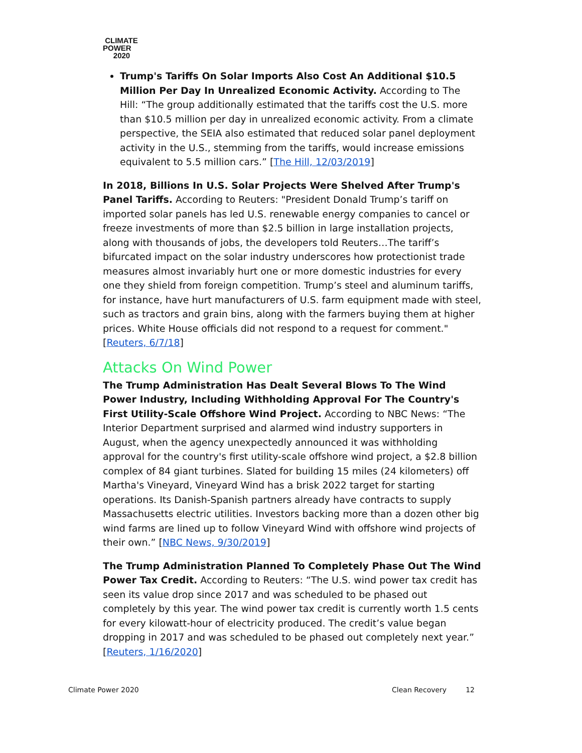CLIMATE
POWER
2020
Trump's Tariffs On Solar Imports Also Cost An Additional $10.5 Million Per Day In Unrealized Economic Activity. According to The Hill: “The group additionally estimated that the tariffs cost the U.S. more than $10.5 million per day in unrealized economic activity. From a climate perspective, the SEIA also estimated that reduced solar panel deployment activity in the U.S., stemming from the tariffs, would increase emissions equivalent to 5.5 million cars.” [The Hill, 12/03/2019]
In 2018, Billions In U.S. Solar Projects Were Shelved After Trump's Panel Tariffs. According to Reuters: "President Donald Trump’s tariff on imported solar panels has led U.S. renewable energy companies to cancel or freeze investments of more than $2.5 billion in large installation projects, along with thousands of jobs, the developers told Reuters…The tariff’s bifurcated impact on the solar industry underscores how protectionist trade measures almost invariably hurt one or more domestic industries for every one they shield from foreign competition. Trump’s steel and aluminum tariffs, for instance, have hurt manufacturers of U.S. farm equipment made with steel, such as tractors and grain bins, along with the farmers buying them at higher prices. White House officials did not respond to a request for comment." [Reuters, 6/7/18]
Attacks On Wind Power
The Trump Administration Has Dealt Several Blows To The Wind Power Industry, Including Withholding Approval For The Country's First Utility-Scale Offshore Wind Project. According to NBC News: “The Interior Department surprised and alarmed wind industry supporters in August, when the agency unexpectedly announced it was withholding approval for the country's first utility-scale offshore wind project, a $2.8 billion complex of 84 giant turbines. Slated for building 15 miles (24 kilometers) off Martha's Vineyard, Vineyard Wind has a brisk 2022 target for starting operations. Its Danish-Spanish partners already have contracts to supply Massachusetts electric utilities. Investors backing more than a dozen other big wind farms are lined up to follow Vineyard Wind with offshore wind projects of their own.” [NBC News, 9/30/2019]
The Trump Administration Planned To Completely Phase Out The Wind Power Tax Credit. According to Reuters: “The U.S. wind power tax credit has seen its value drop since 2017 and was scheduled to be phased out completely by this year. The wind power tax credit is currently worth 1.5 cents for every kilowatt-hour of electricity produced. The credit’s value began dropping in 2017 and was scheduled to be phased out completely next year.” [Reuters, 1/16/2020]
Climate Power 2020 Clean Recovery 12